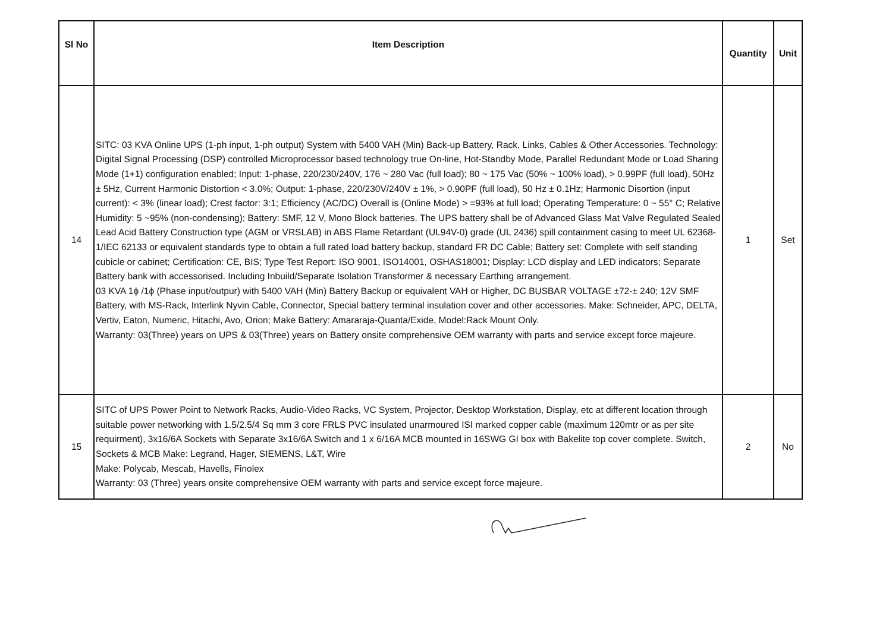| Sl No | Item Description | Quantity | Unit |
| --- | --- | --- | --- |
| 14 | SITC: 03 KVA Online UPS (1-ph input, 1-ph output) System with 5400 VAH (Min) Back-up Battery, Rack, Links, Cables & Other Accessories. Technology: Digital Signal Processing (DSP) controlled Microprocessor based technology true On-line, Hot-Standby Mode, Parallel Redundant Mode or Load Sharing Mode (1+1) configuration enabled; Input: 1-phase, 220/230/240V, 176 ~ 280 Vac (full load); 80 ~ 175 Vac (50% ~ 100% load), > 0.99PF (full load), 50Hz ± 5Hz, Current Harmonic Distortion < 3.0%; Output: 1-phase, 220/230V/240V ± 1%, > 0.90PF (full load), 50 Hz ± 0.1Hz; Harmonic Disortion (input current): < 3% (linear load); Crest factor: 3:1; Efficiency (AC/DC) Overall is (Online Mode) > =93% at full load; Operating Temperature: 0 ~ 55° C; Relative Humidity: 5 ~95% (non-condensing); Battery: SMF, 12 V, Mono Block batteries. The UPS battery shall be of Advanced Glass Mat Valve Regulated Sealed Lead Acid Battery Construction type (AGM or VRSLAB) in ABS Flame Retardant (UL94V-0) grade (UL 2436) spill containment casing to meet UL 62368-1/IEC 62133 or equivalent standards type to obtain a full rated load battery backup, standard FR DC Cable; Battery set: Complete with self standing cubicle or cabinet; Certification: CE, BIS; Type Test Report: ISO 9001, ISO14001, OSHAS18001; Display: LCD display and LED indicators; Separate Battery bank with accessorised. Including Inbuild/Separate Isolation Transformer & necessary Earthing arrangement. 03 KVA 1ϕ /1ϕ (Phase input/outpur) with 5400 VAH (Min) Battery Backup or equivalent VAH or Higher, DC BUSBAR VOLTAGE ±72-± 240; 12V SMF Battery, with MS-Rack, Interlink Nyvin Cable, Connector, Special battery terminal insulation cover and other accessories. Make: Schneider, APC, DELTA, Vertiv, Eaton, Numeric, Hitachi, Avo, Orion; Make Battery: Amararaja-Quanta/Exide, Model:Rack Mount Only. Warranty: 03(Three) years on UPS & 03(Three) years on Battery onsite comprehensive OEM warranty with parts and service except force majeure. | 1 | Set |
| 15 | SITC of UPS Power Point to Network Racks, Audio-Video Racks, VC System, Projector, Desktop Workstation, Display, etc at different location through suitable power networking with 1.5/2.5/4 Sq mm 3 core FRLS PVC insulated unarmoured ISI marked copper cable (maximum 120mtr or as per site requirment), 3x16/6A Sockets with Separate 3x16/6A Switch and 1 x 6/16A MCB mounted in 16SWG GI box with Bakelite top cover complete. Switch, Sockets & MCB Make: Legrand, Hager, SIEMENS, L&T, Wire Make: Polycab, Mescab, Havells, Finolex Warranty: 03 (Three) years onsite comprehensive OEM warranty with parts and service except force majeure. | 2 | No |